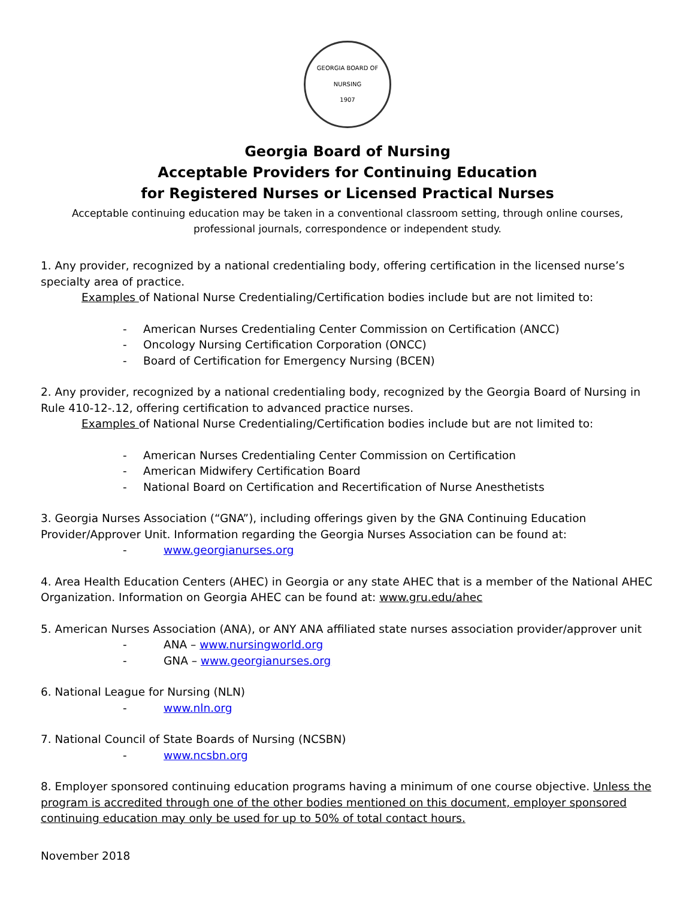GEORGIA BOARD OF NURSING
1907
Georgia Board of Nursing
Acceptable Providers for Continuing Education
for Registered Nurses or Licensed Practical Nurses
Acceptable continuing education may be taken in a conventional classroom setting, through online courses,
professional journals, correspondence or independent study.
1. Any provider, recognized by a national credentialing body, offering certification in the licensed nurse’s specialty area of practice.
Examples of National Nurse Credentialing/Certification bodies include but are not limited to:
- American Nurses Credentialing Center Commission on Certification (ANCC)
- Oncology Nursing Certification Corporation (ONCC)
- Board of Certification for Emergency Nursing (BCEN)
2. Any provider, recognized by a national credentialing body, recognized by the Georgia Board of Nursing in Rule 410-12-.12, offering certification to advanced practice nurses.
Examples of National Nurse Credentialing/Certification bodies include but are not limited to:
- American Nurses Credentialing Center Commission on Certification
- American Midwifery Certification Board
- National Board on Certification and Recertification of Nurse Anesthetists
3. Georgia Nurses Association (“GNA”), including offerings given by the GNA Continuing Education Provider/Approver Unit. Information regarding the Georgia Nurses Association can be found at:
- www.georgianurses.org
4. Area Health Education Centers (AHEC) in Georgia or any state AHEC that is a member of the National AHEC Organization. Information on Georgia AHEC can be found at: www.gru.edu/ahec
5. American Nurses Association (ANA), or ANY ANA affiliated state nurses association provider/approver unit
- ANA – www.nursingworld.org
- GNA – www.georgianurses.org
6. National League for Nursing (NLN)
- www.nln.org
7. National Council of State Boards of Nursing (NCSBN)
- www.ncsbn.org
8. Employer sponsored continuing education programs having a minimum of one course objective. Unless the program is accredited through one of the other bodies mentioned on this document, employer sponsored continuing education may only be used for up to 50% of total contact hours.
November 2018